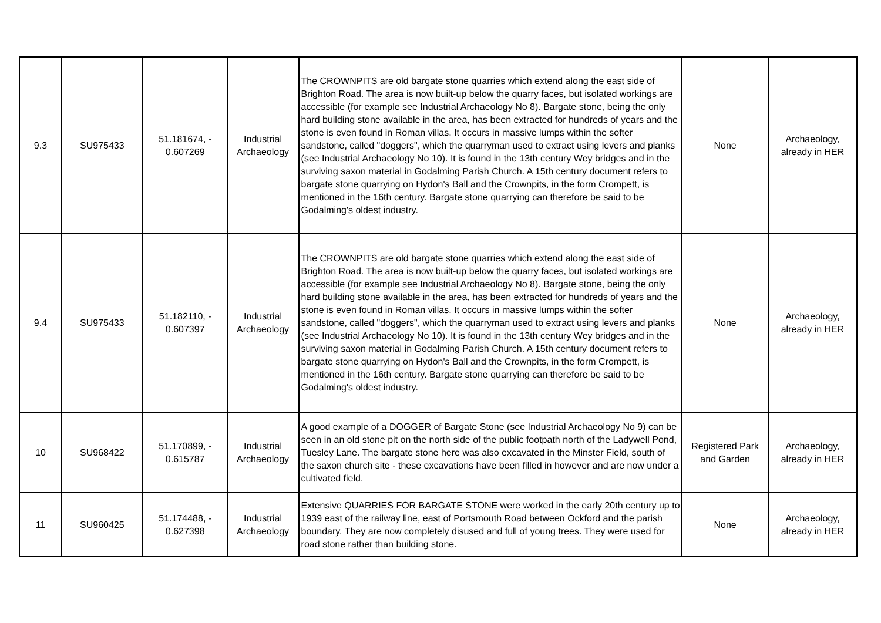| 9.3 | SU975433 | 51.181674, - 0.607269 | Industrial Archaeology | The CROWNPITS are old bargate stone quarries which extend along the east side of Brighton Road. The area is now built-up below the quarry faces, but isolated workings are accessible (for example see Industrial Archaeology No 8). Bargate stone, being the only hard building stone available in the area, has been extracted for hundreds of years and the stone is even found in Roman villas. It occurs in massive lumps within the softer sandstone, called "doggers", which the quarryman used to extract using levers and planks (see Industrial Archaeology No 10). It is found in the 13th century Wey bridges and in the surviving saxon material in Godalming Parish Church. A 15th century document refers to bargate stone quarrying on Hydon's Ball and the Crownpits, in the form Crompett, is mentioned in the 16th century. Bargate stone quarrying can therefore be said to be Godalming's oldest industry. | None | Archaeology, already in HER |
| 9.4 | SU975433 | 51.182110, - 0.607397 | Industrial Archaeology | The CROWNPITS are old bargate stone quarries which extend along the east side of Brighton Road. The area is now built-up below the quarry faces, but isolated workings are accessible (for example see Industrial Archaeology No 8). Bargate stone, being the only hard building stone available in the area, has been extracted for hundreds of years and the stone is even found in Roman villas. It occurs in massive lumps within the softer sandstone, called "doggers", which the quarryman used to extract using levers and planks (see Industrial Archaeology No 10). It is found in the 13th century Wey bridges and in the surviving saxon material in Godalming Parish Church. A 15th century document refers to bargate stone quarrying on Hydon's Ball and the Crownpits, in the form Crompett, is mentioned in the 16th century. Bargate stone quarrying can therefore be said to be Godalming's oldest industry. | None | Archaeology, already in HER |
| 10 | SU968422 | 51.170899, - 0.615787 | Industrial Archaeology | A good example of a DOGGER of Bargate Stone (see Industrial Archaeology No 9) can be seen in an old stone pit on the north side of the public footpath north of the Ladywell Pond, Tuesley Lane. The bargate stone here was also excavated in the Minster Field, south of the saxon church site - these excavations have been filled in however and are now under a cultivated field. | Registered Park and Garden | Archaeology, already in HER |
| 11 | SU960425 | 51.174488, - 0.627398 | Industrial Archaeology | Extensive QUARRIES FOR BARGATE STONE were worked in the early 20th century up to 1939 east of the railway line, east of Portsmouth Road between Ockford and the parish boundary. They are now completely disused and full of young trees. They were used for road stone rather than building stone. | None | Archaeology, already in HER |